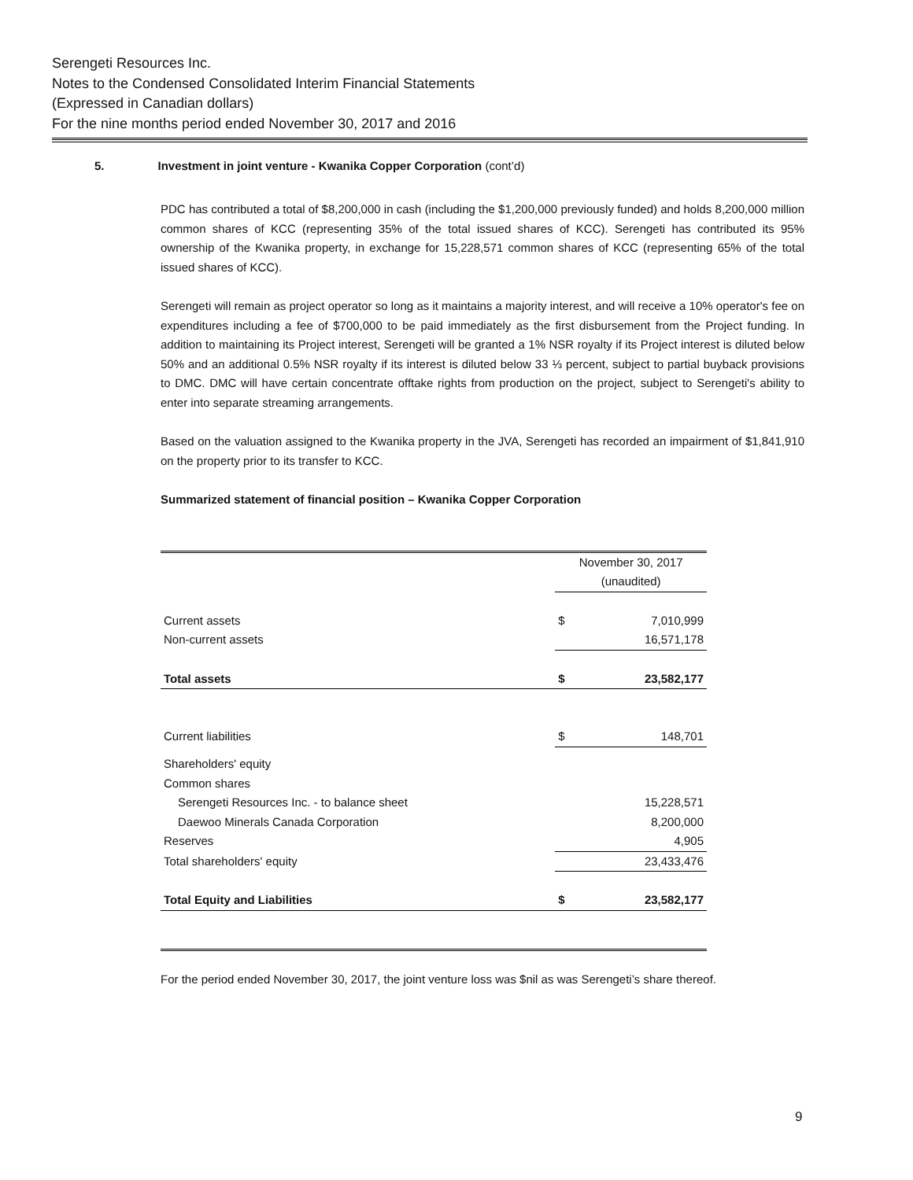Serengeti Resources Inc.
Notes to the Condensed Consolidated Interim Financial Statements
(Expressed in Canadian dollars)
For the nine months period ended November 30, 2017 and 2016
5. Investment in joint venture - Kwanika Copper Corporation (cont’d)
PDC has contributed a total of $8,200,000 in cash (including the $1,200,000 previously funded) and holds 8,200,000 million common shares of KCC (representing 35% of the total issued shares of KCC). Serengeti has contributed its 95% ownership of the Kwanika property, in exchange for 15,228,571 common shares of KCC (representing 65% of the total issued shares of KCC).
Serengeti will remain as project operator so long as it maintains a majority interest, and will receive a 10% operator's fee on expenditures including a fee of $700,000 to be paid immediately as the first disbursement from the Project funding. In addition to maintaining its Project interest, Serengeti will be granted a 1% NSR royalty if its Project interest is diluted below 50% and an additional 0.5% NSR royalty if its interest is diluted below 33 ⅓ percent, subject to partial buyback provisions to DMC. DMC will have certain concentrate offtake rights from production on the project, subject to Serengeti's ability to enter into separate streaming arrangements.
Based on the valuation assigned to the Kwanika property in the JVA, Serengeti has recorded an impairment of $1,841,910 on the property prior to its transfer to KCC.
Summarized statement of financial position – Kwanika Copper Corporation
| | November 30, 2017 (unaudited) | |
| Current assets | $ | 7,010,999 |
| Non-current assets | | 16,571,178 |
| Total assets | $ | 23,582,177 |
| Current liabilities | $ | 148,701 |
| Shareholders' equity | | |
| Common shares | | |
| Serengeti Resources Inc. - to balance sheet | | 15,228,571 |
| Daewoo Minerals Canada Corporation | | 8,200,000 |
| Reserves | | 4,905 |
| Total shareholders' equity | | 23,433,476 |
| Total Equity and Liabilities | $ | 23,582,177 |
For the period ended November 30, 2017, the joint venture loss was $nil as was Serengeti’s share thereof.
9